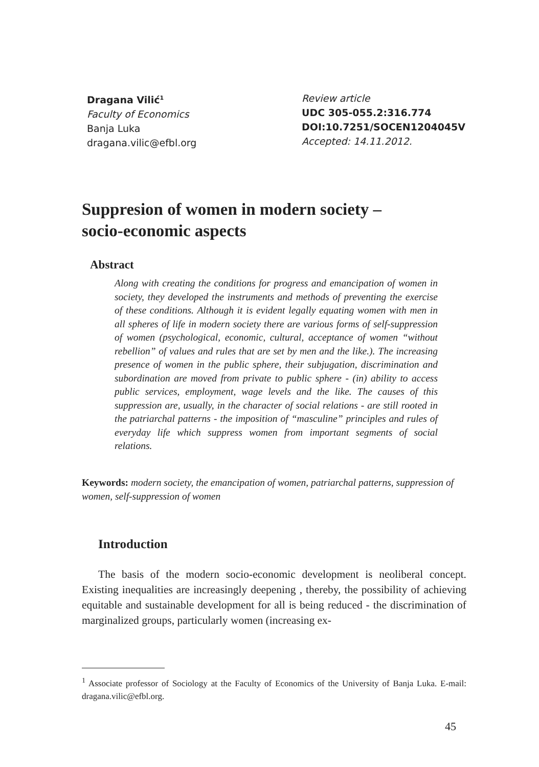Dragana Vilić<sup>1</sup>
Faculty of Economics
Banja Luka
dragana.vilic@efbl.org
Review article
UDC 305-055.2:316.774
DOI:10.7251/SOCEN1204045V
Accepted: 14.11.2012.
Suppresion of women in modern society –
socio-economic aspects
Abstract
Along with creating the conditions for progress and emancipation of women in society, they developed the instruments and methods of preventing the exercise of these conditions. Although it is evident legally equating women with men in all spheres of life in modern society there are various forms of self-suppression of women (psychological, economic, cultural, acceptance of women “without rebellion” of values and rules that are set by men and the like.). The increasing presence of women in the public sphere, their subjugation, discrimination and subordination are moved from private to public sphere - (in) ability to access public services, employment, wage levels and the like. The causes of this suppression are, usually, in the character of social relations - are still rooted in the patriarchal patterns - the imposition of “masculine” principles and rules of everyday life which suppress women from important segments of social relations.
Keywords: modern society, the emancipation of women, patriarchal patterns, suppression of women, self-suppression of women
Introduction
The basis of the modern socio-economic development is neoliberal concept. Existing inequalities are increasingly deepening , thereby, the possibility of achieving equitable and sustainable development for all is being reduced - the discrimination of marginalized groups, particularly women (increasing ex-
<sup>1</sup> Associate professor of Sociology at the Faculty of Economics of the University of Banja Luka. E-mail: dragana.vilic@efbl.org.
45